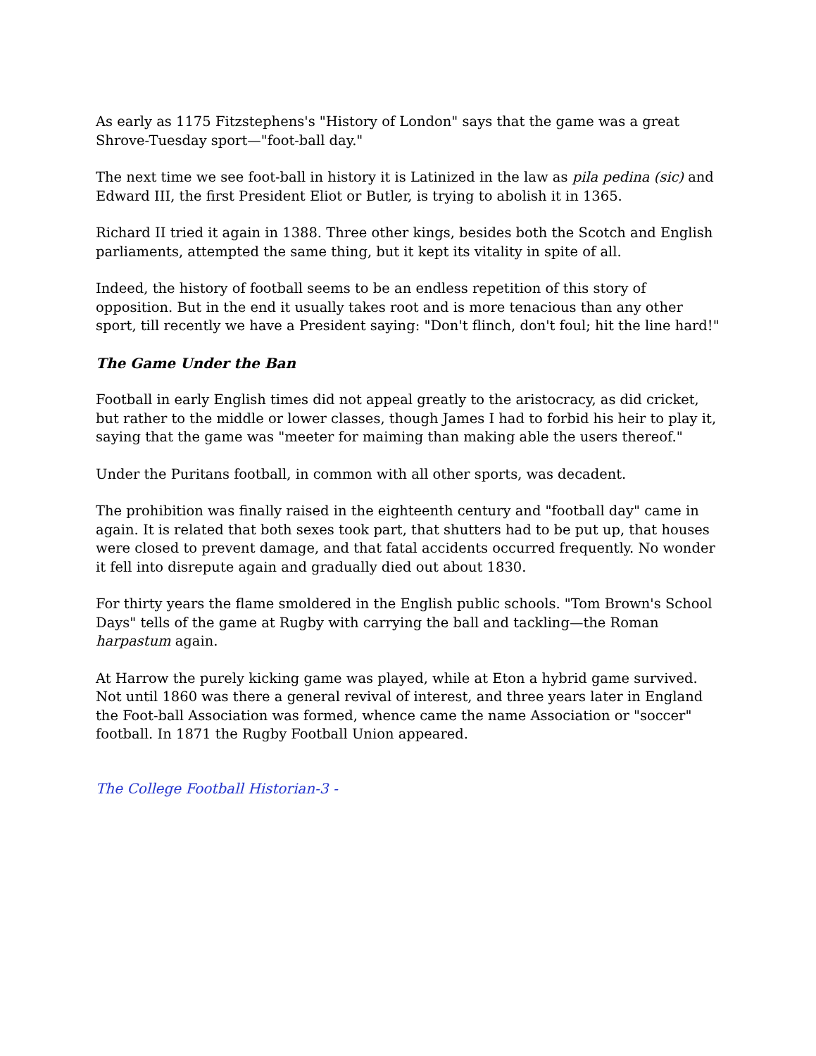As early as 1175 Fitzstephens's "History of London" says that the game was a great Shrove-Tuesday sport—"foot-ball day."
The next time we see foot-ball in history it is Latinized in the law as pila pedina (sic) and Edward III, the first President Eliot or Butler, is trying to abolish it in 1365.
Richard II tried it again in 1388. Three other kings, besides both the Scotch and English parliaments, attempted the same thing, but it kept its vitality in spite of all.
Indeed, the history of football seems to be an endless repetition of this story of opposition. But in the end it usually takes root and is more tenacious than any other sport, till recently we have a President saying: "Don't flinch, don't foul; hit the line hard!"
The Game Under the Ban
Football in early English times did not appeal greatly to the aristocracy, as did cricket, but rather to the middle or lower classes, though James I had to forbid his heir to play it, saying that the game was "meeter for maiming than making able the users thereof."
Under the Puritans football, in common with all other sports, was decadent.
The prohibition was finally raised in the eighteenth century and "football day" came in again. It is related that both sexes took part, that shutters had to be put up, that houses were closed to prevent damage, and that fatal accidents occurred frequently. No wonder it fell into disrepute again and gradually died out about 1830.
For thirty years the flame smoldered in the English public schools. "Tom Brown's School Days" tells of the game at Rugby with carrying the ball and tackling—the Roman harpastum again.
At Harrow the purely kicking game was played, while at Eton a hybrid game survived. Not until 1860 was there a general revival of interest, and three years later in England the Foot-ball Association was formed, whence came the name Association or "soccer" football. In 1871 the Rugby Football Union appeared.
The College Football Historian-3 -